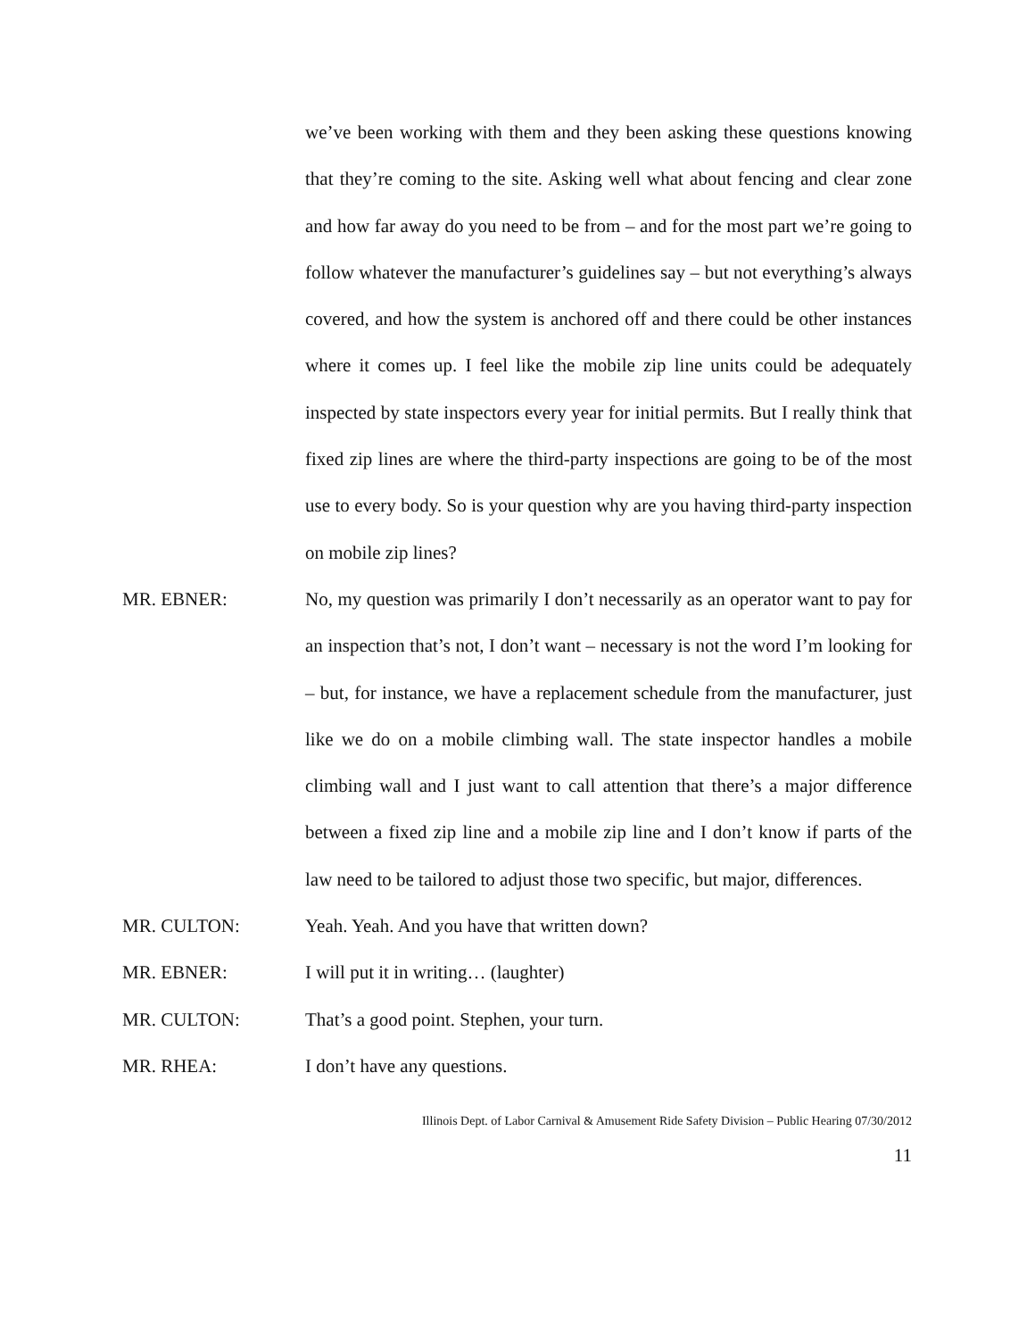we’ve been working with them and they been asking these questions knowing that they’re coming to the site. Asking well what about fencing and clear zone and how far away do you need to be from – and for the most part we’re going to follow whatever the manufacturer’s guidelines say – but not everything’s always covered, and how the system is anchored off and there could be other instances where it comes up. I feel like the mobile zip line units could be adequately inspected by state inspectors every year for initial permits. But I really think that fixed zip lines are where the third-party inspections are going to be of the most use to every body. So is your question why are you having third-party inspection on mobile zip lines?
MR. EBNER: No, my question was primarily I don’t necessarily as an operator want to pay for an inspection that’s not, I don’t want – necessary is not the word I’m looking for – but, for instance, we have a replacement schedule from the manufacturer, just like we do on a mobile climbing wall. The state inspector handles a mobile climbing wall and I just want to call attention that there’s a major difference between a fixed zip line and a mobile zip line and I don’t know if parts of the law need to be tailored to adjust those two specific, but major, differences.
MR. CULTON: Yeah. Yeah. And you have that written down?
MR. EBNER: I will put it in writing… (laughter)
MR. CULTON: That’s a good point. Stephen, your turn.
MR. RHEA: I don’t have any questions.
Illinois Dept. of Labor Carnival & Amusement Ride Safety Division – Public Hearing 07/30/2012
11